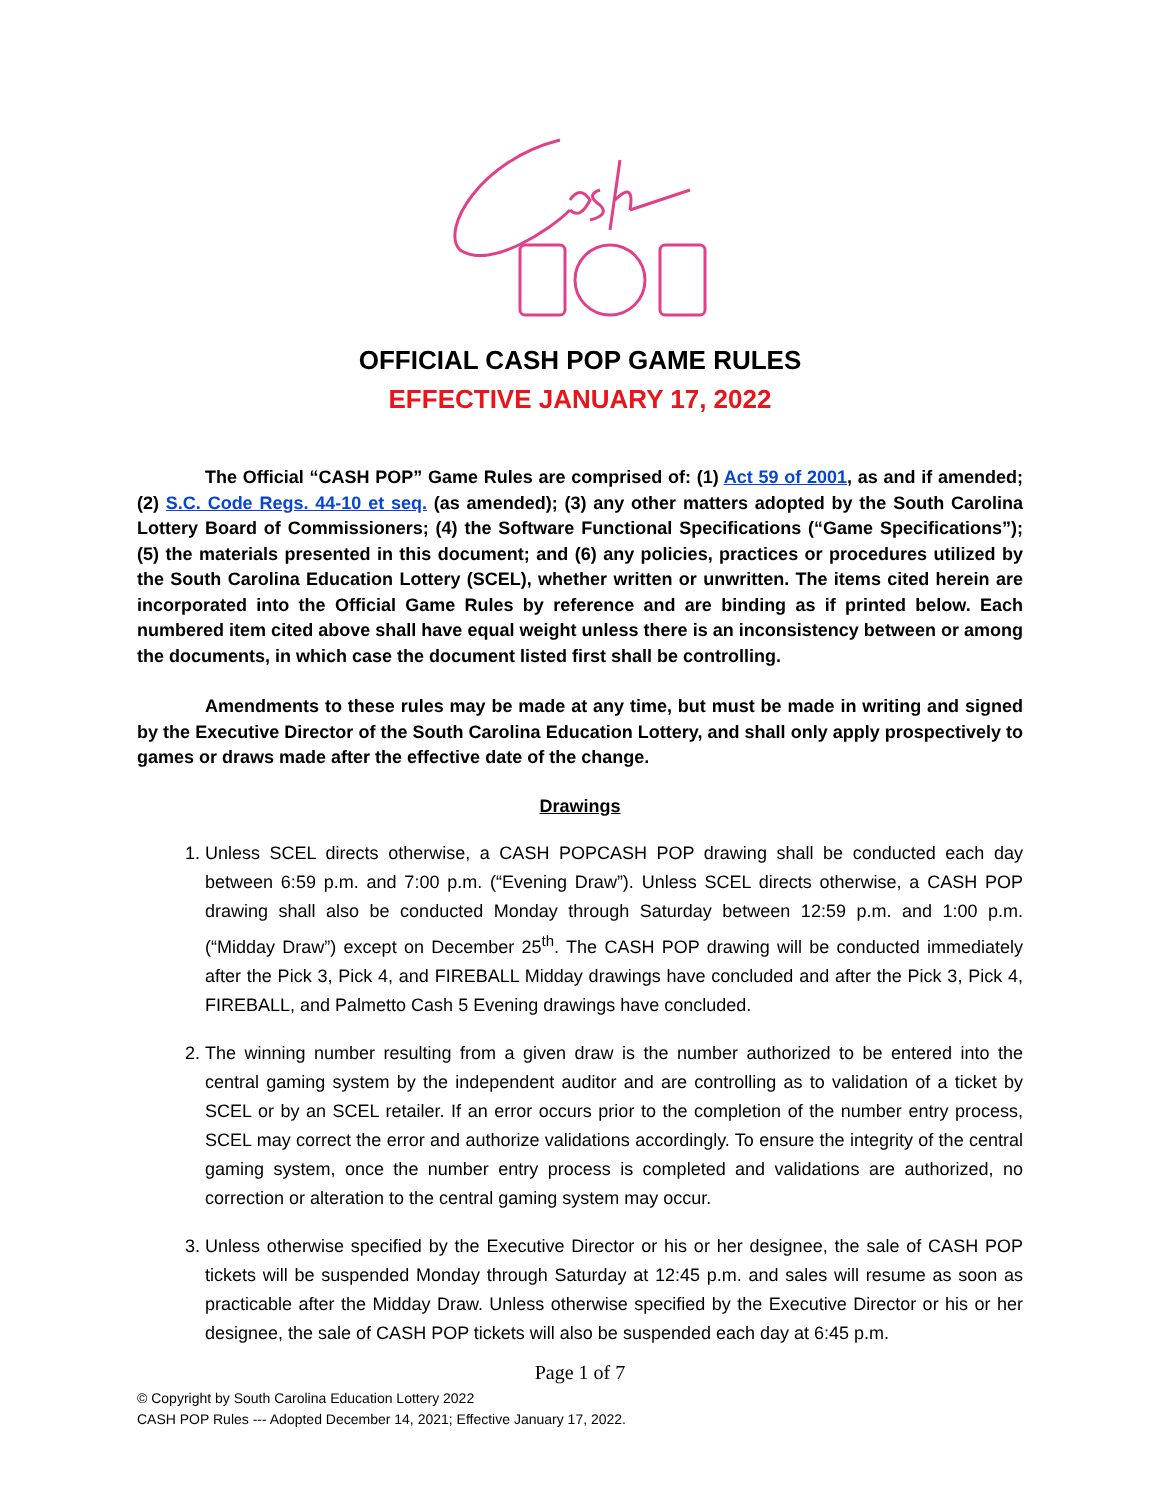OFFICIAL CASH POP GAME RULES
EFFECTIVE JANUARY 17, 2022
The Official “CASH POP” Game Rules are comprised of: (1) Act 59 of 2001, as and if amended; (2) S.C. Code Regs. 44-10 et seq. (as amended); (3) any other matters adopted by the South Carolina Lottery Board of Commissioners; (4) the Software Functional Specifications (“Game Specifications”); (5) the materials presented in this document; and (6) any policies, practices or procedures utilized by the South Carolina Education Lottery (SCEL), whether written or unwritten. The items cited herein are incorporated into the Official Game Rules by reference and are binding as if printed below. Each numbered item cited above shall have equal weight unless there is an inconsistency between or among the documents, in which case the document listed first shall be controlling.
Amendments to these rules may be made at any time, but must be made in writing and signed by the Executive Director of the South Carolina Education Lottery, and shall only apply prospectively to games or draws made after the effective date of the change.
Drawings
1. Unless SCEL directs otherwise, a CASH POPCASH POP drawing shall be conducted each day between 6:59 p.m. and 7:00 p.m. (“Evening Draw”). Unless SCEL directs otherwise, a CASH POP drawing shall also be conducted Monday through Saturday between 12:59 p.m. and 1:00 p.m. (“Midday Draw”) except on December 25<sup>th</sup>. The CASH POP drawing will be conducted immediately after the Pick 3, Pick 4, and FIREBALL Midday drawings have concluded and after the Pick 3, Pick 4, FIREBALL, and Palmetto Cash 5 Evening drawings have concluded.
2. The winning number resulting from a given draw is the number authorized to be entered into the central gaming system by the independent auditor and are controlling as to validation of a ticket by SCEL or by an SCEL retailer. If an error occurs prior to the completion of the number entry process, SCEL may correct the error and authorize validations accordingly. To ensure the integrity of the central gaming system, once the number entry process is completed and validations are authorized, no correction or alteration to the central gaming system may occur.
3. Unless otherwise specified by the Executive Director or his or her designee, the sale of CASH POP tickets will be suspended Monday through Saturday at 12:45 p.m. and sales will resume as soon as practicable after the Midday Draw. Unless otherwise specified by the Executive Director or his or her designee, the sale of CASH POP tickets will also be suspended each day at 6:45 p.m.
Page 1 of 7
© Copyright by South Carolina Education Lottery 2022
CASH POP Rules --- Adopted December 14, 2021; Effective January 17, 2022.